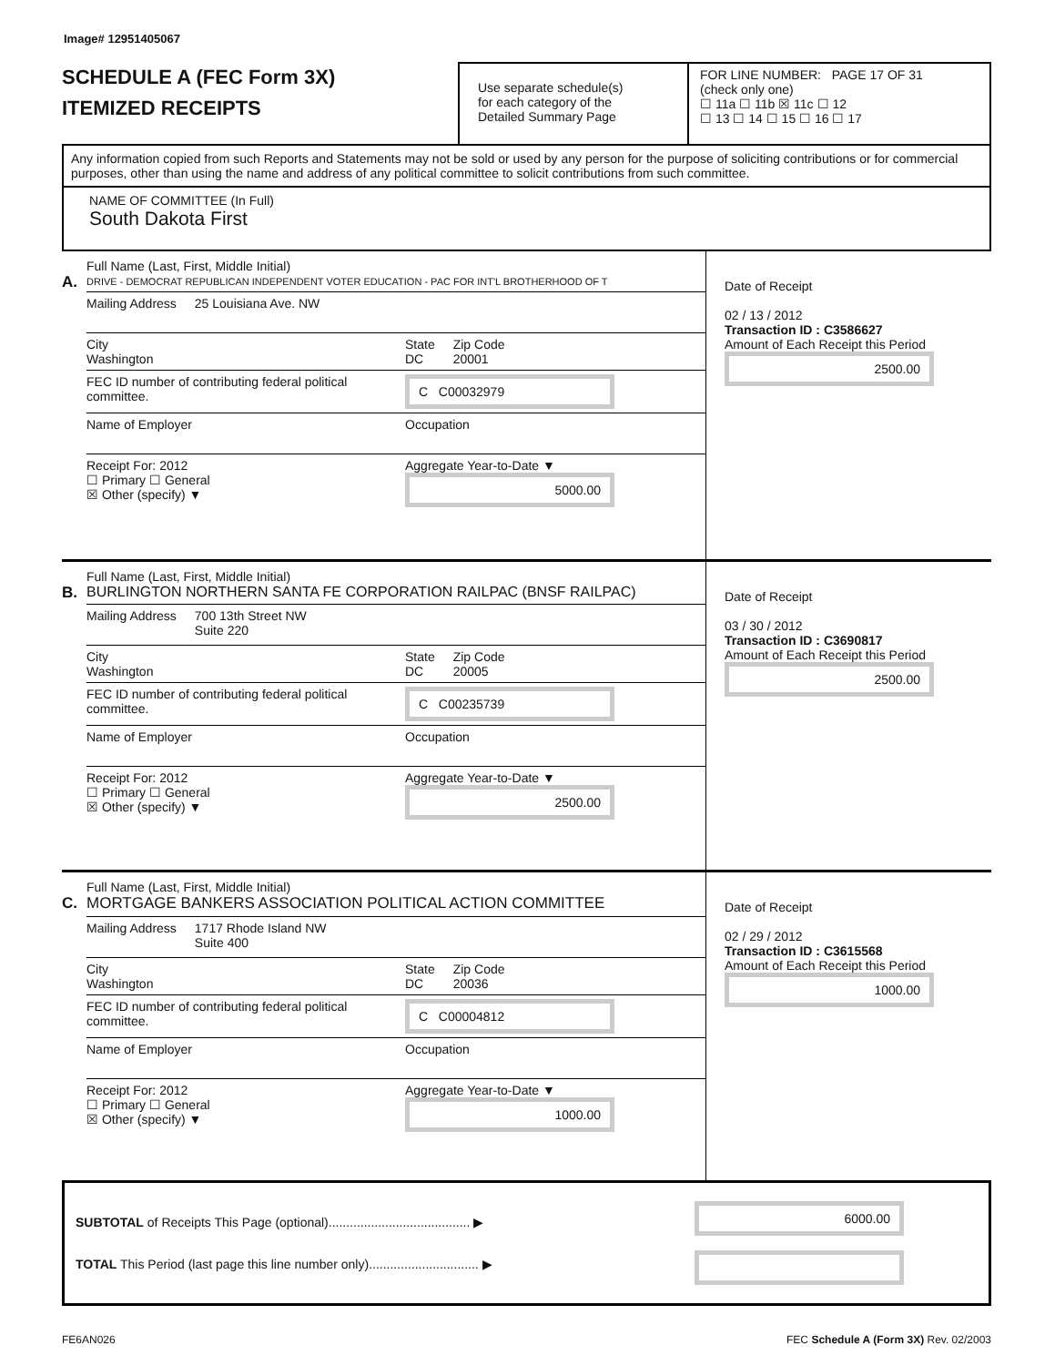Image# 12951405067
SCHEDULE A (FEC Form 3X)
ITEMIZED RECEIPTS
Use separate schedule(s)
for each category of the
Detailed Summary Page
FOR LINE NUMBER: PAGE 17 OF 31
(check only one)
☐ 11a ☐ 11b ☒ 11c ☐ 12
☐ 13 ☐ 14 ☐ 15 ☐ 16 ☐ 17
Any information copied from such Reports and Statements may not be sold or used by any person for the purpose of soliciting contributions or for commercial purposes, other than using the name and address of any political committee to solicit contributions from such committee.
NAME OF COMMITTEE (In Full)
South Dakota First
A.
Full Name (Last, First, Middle Initial)
DRIVE - DEMOCRAT REPUBLICAN INDEPENDENT VOTER EDUCATION - PAC FOR INT'L BROTHERHOOD OF T
Mailing Address 25 Louisiana Ave. NW
City
Washington State
DC Zip Code
20001
FEC ID number of contributing federal political committee. C C00032979
Name of Employer Occupation
Receipt For: 2012
☐ Primary ☐ General
☒ Other (specify) ▼ Aggregate Year-to-Date ▼
5000.00
Date of Receipt
02 / 13 / 2012
Transaction ID : C3586627
Amount of Each Receipt this Period
2500.00
B.
Full Name (Last, First, Middle Initial)
BURLINGTON NORTHERN SANTA FE CORPORATION RAILPAC (BNSF RAILPAC)
Mailing Address 700 13th Street NW
Suite 220
City
Washington State
DC Zip Code
20005
FEC ID number of contributing federal political committee. C C00235739
Name of Employer Occupation
Receipt For: 2012
☐ Primary ☐ General
☒ Other (specify) ▼ Aggregate Year-to-Date ▼
2500.00
Date of Receipt
03 / 30 / 2012
Transaction ID : C3690817
Amount of Each Receipt this Period
2500.00
C.
Full Name (Last, First, Middle Initial)
MORTGAGE BANKERS ASSOCIATION POLITICAL ACTION COMMITTEE
Mailing Address 1717 Rhode Island NW
Suite 400
City
Washington State
DC Zip Code
20036
FEC ID number of contributing federal political committee. C C00004812
Name of Employer Occupation
Receipt For: 2012
☐ Primary ☐ General
☒ Other (specify) ▼ Aggregate Year-to-Date ▼
1000.00
Date of Receipt
02 / 29 / 2012
Transaction ID : C3615568
Amount of Each Receipt this Period
1000.00
SUBTOTAL of Receipts This Page (optional)........................................ ▶
TOTAL This Period (last page this line number only)............................... ▶
6000.00
FE6AN026 FEC Schedule A (Form 3X) Rev. 02/2003